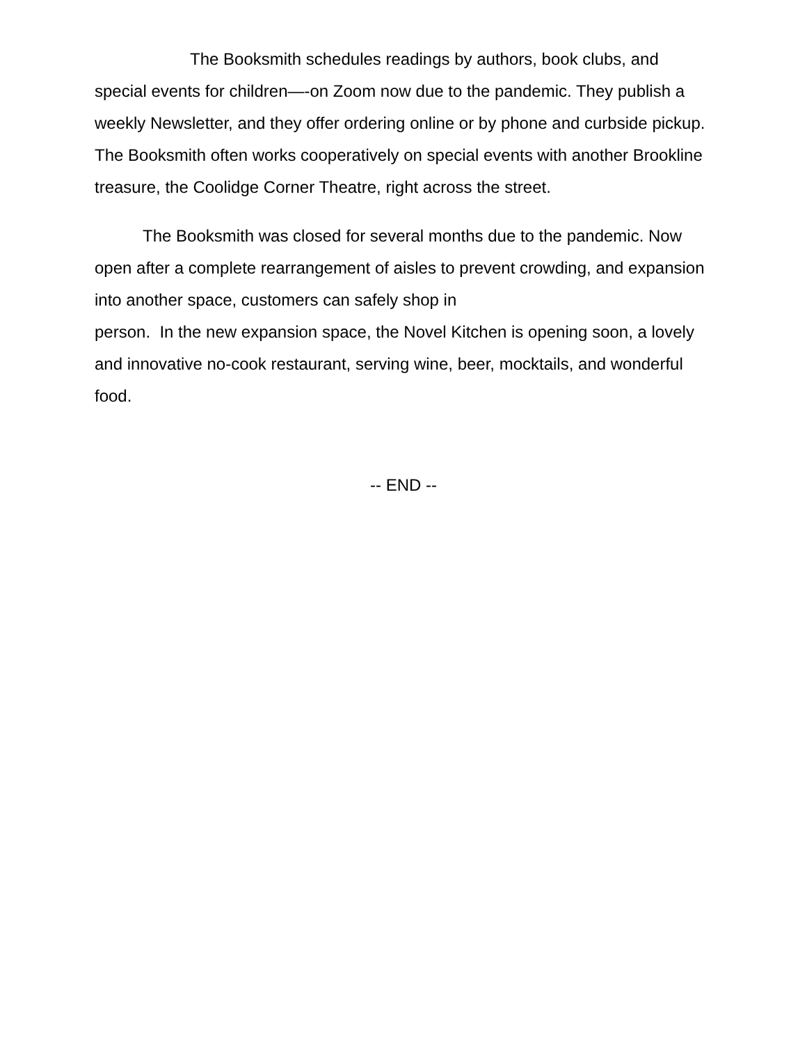The Booksmith schedules readings by authors, book clubs, and special events for children—-on Zoom now due to the pandemic. They publish a weekly Newsletter, and they offer ordering online or by phone and curbside pickup. The Booksmith often works cooperatively on special events with another Brookline treasure, the Coolidge Corner Theatre, right across the street.
The Booksmith was closed for several months due to the pandemic. Now open after a complete rearrangement of aisles to prevent crowding, and expansion into another space, customers can safely shop in
person. In the new expansion space, the Novel Kitchen is opening soon, a lovely and innovative no-cook restaurant, serving wine, beer, mocktails, and wonderful food.
-- END --